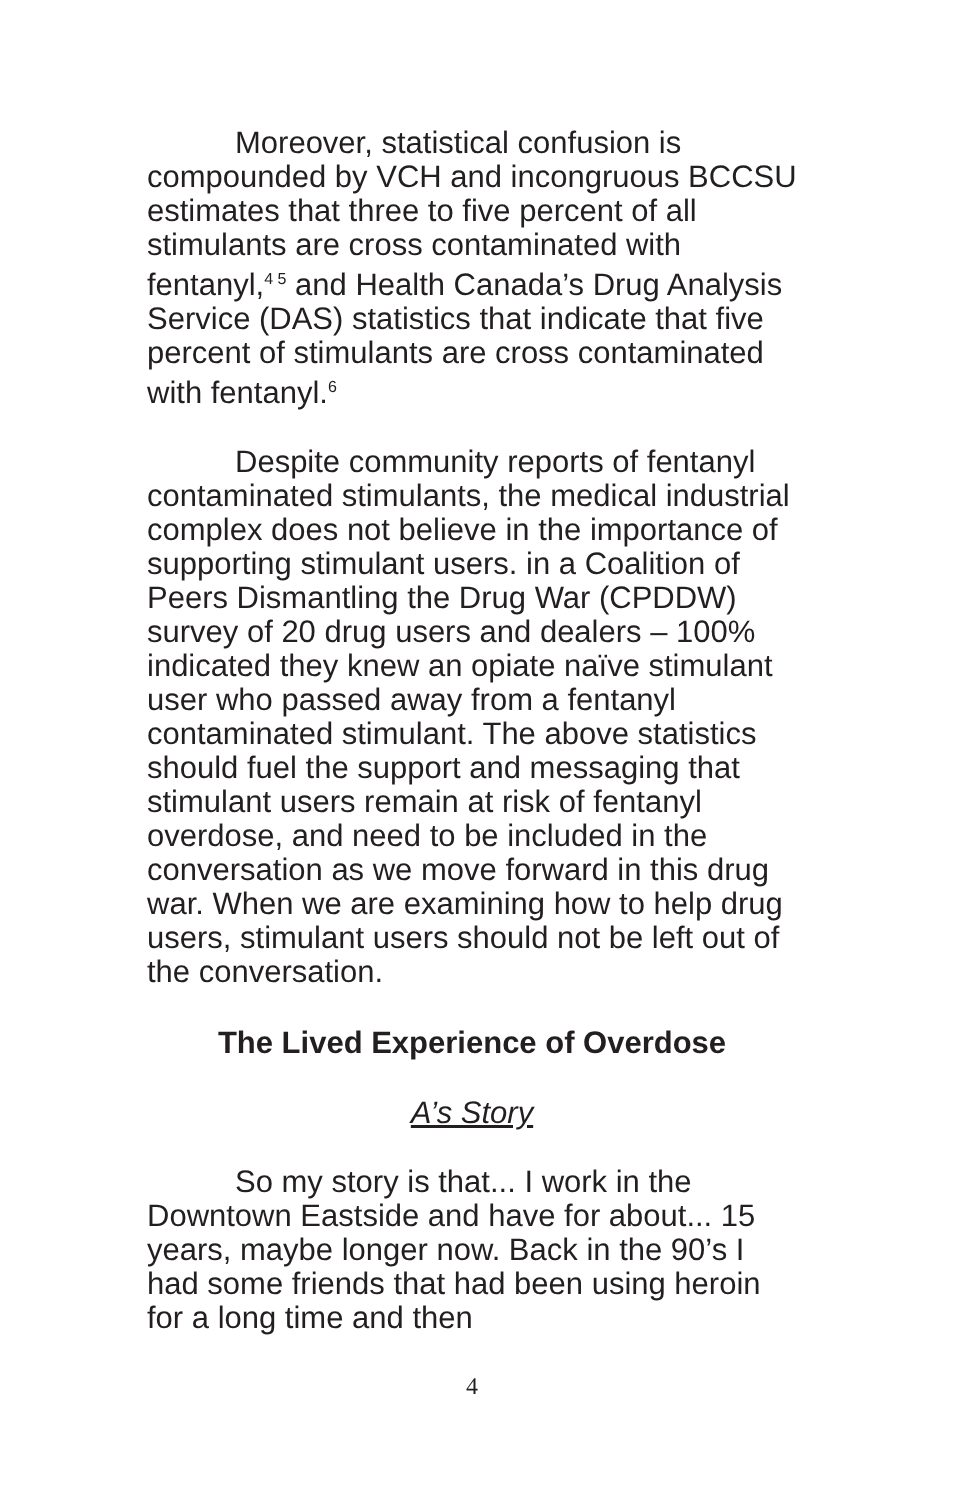Moreover, statistical confusion is compounded by VCH and incongruous BCCSU estimates that three to five percent of all stimulants are cross contaminated with fentanyl,<sup>4 5</sup> and Health Canada’s Drug Analysis Service (DAS) statistics that indicate that five percent of stimulants are cross contaminated with fentanyl.<sup>6</sup>
Despite community reports of fentanyl contaminated stimulants, the medical industrial complex does not believe in the importance of supporting stimulant users. in a Coalition of Peers Dismantling the Drug War (CPDDW) survey of 20 drug users and dealers – 100% indicated they knew an opiate naïve stimulant user who passed away from a fentanyl contaminated stimulant. The above statistics should fuel the support and messaging that stimulant users remain at risk of fentanyl overdose, and need to be included in the conversation as we move forward in this drug war. When we are examining how to help drug users, stimulant users should not be left out of the conversation.
The Lived Experience of Overdose
A’s Story
So my story is that... I work in the Downtown Eastside and have for about... 15 years, maybe longer now. Back in the 90’s I had some friends that had been using heroin for a long time and then
4